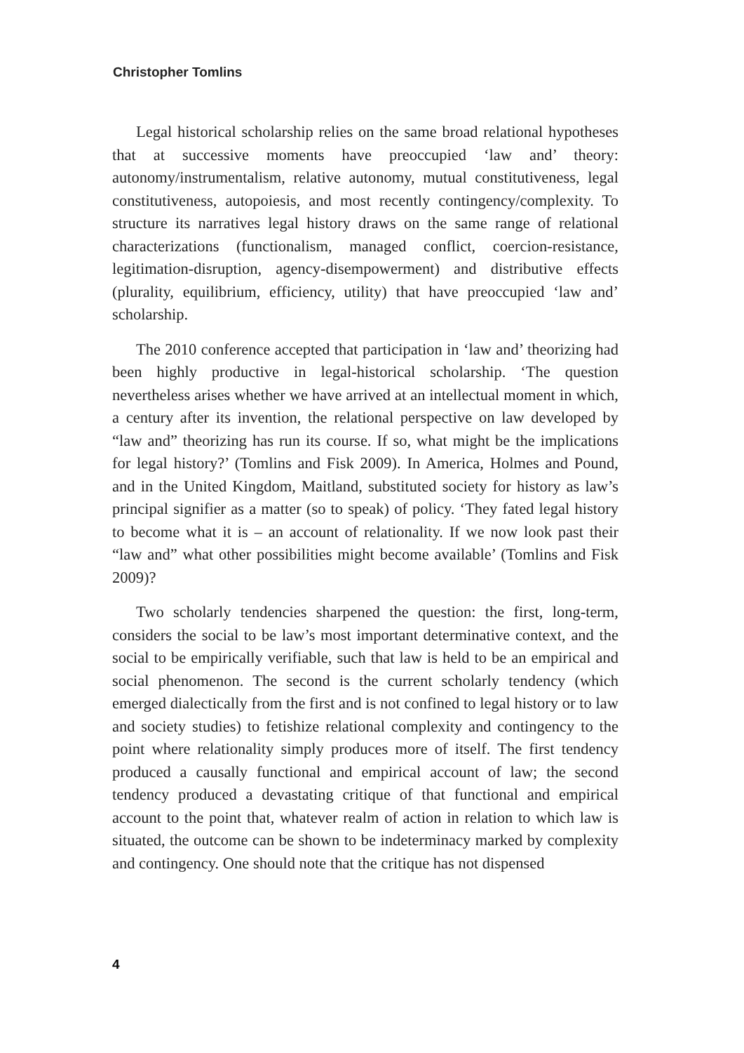Christopher Tomlins
Legal historical scholarship relies on the same broad relational hypotheses that at successive moments have preoccupied ‘law and’ theory: autonomy/instrumentalism, relative autonomy, mutual constitutiveness, legal constitutiveness, autopoiesis, and most recently contingency/complexity. To structure its narratives legal history draws on the same range of relational characterizations (functionalism, managed conflict, coercion-resistance, legitimation-disruption, agency-disempowerment) and distributive effects (plurality, equilibrium, efficiency, utility) that have preoccupied ‘law and’ scholarship.
The 2010 conference accepted that participation in ‘law and’ theorizing had been highly productive in legal-historical scholarship. ‘The question nevertheless arises whether we have arrived at an intellectual moment in which, a century after its invention, the relational perspective on law developed by “law and” theorizing has run its course. If so, what might be the implications for legal history?’ (Tomlins and Fisk 2009). In America, Holmes and Pound, and in the United Kingdom, Maitland, substituted society for history as law’s principal signifier as a matter (so to speak) of policy. ‘They fated legal history to become what it is – an account of relationality. If we now look past their “law and” what other possibilities might become available’ (Tomlins and Fisk 2009)?
Two scholarly tendencies sharpened the question: the first, long-term, considers the social to be law’s most important determinative context, and the social to be empirically verifiable, such that law is held to be an empirical and social phenomenon. The second is the current scholarly tendency (which emerged dialectically from the first and is not confined to legal history or to law and society studies) to fetishize relational complexity and contingency to the point where relationality simply produces more of itself. The first tendency produced a causally functional and empirical account of law; the second tendency produced a devastating critique of that functional and empirical account to the point that, whatever realm of action in relation to which law is situated, the outcome can be shown to be indeterminacy marked by complexity and contingency. One should note that the critique has not dispensed
4